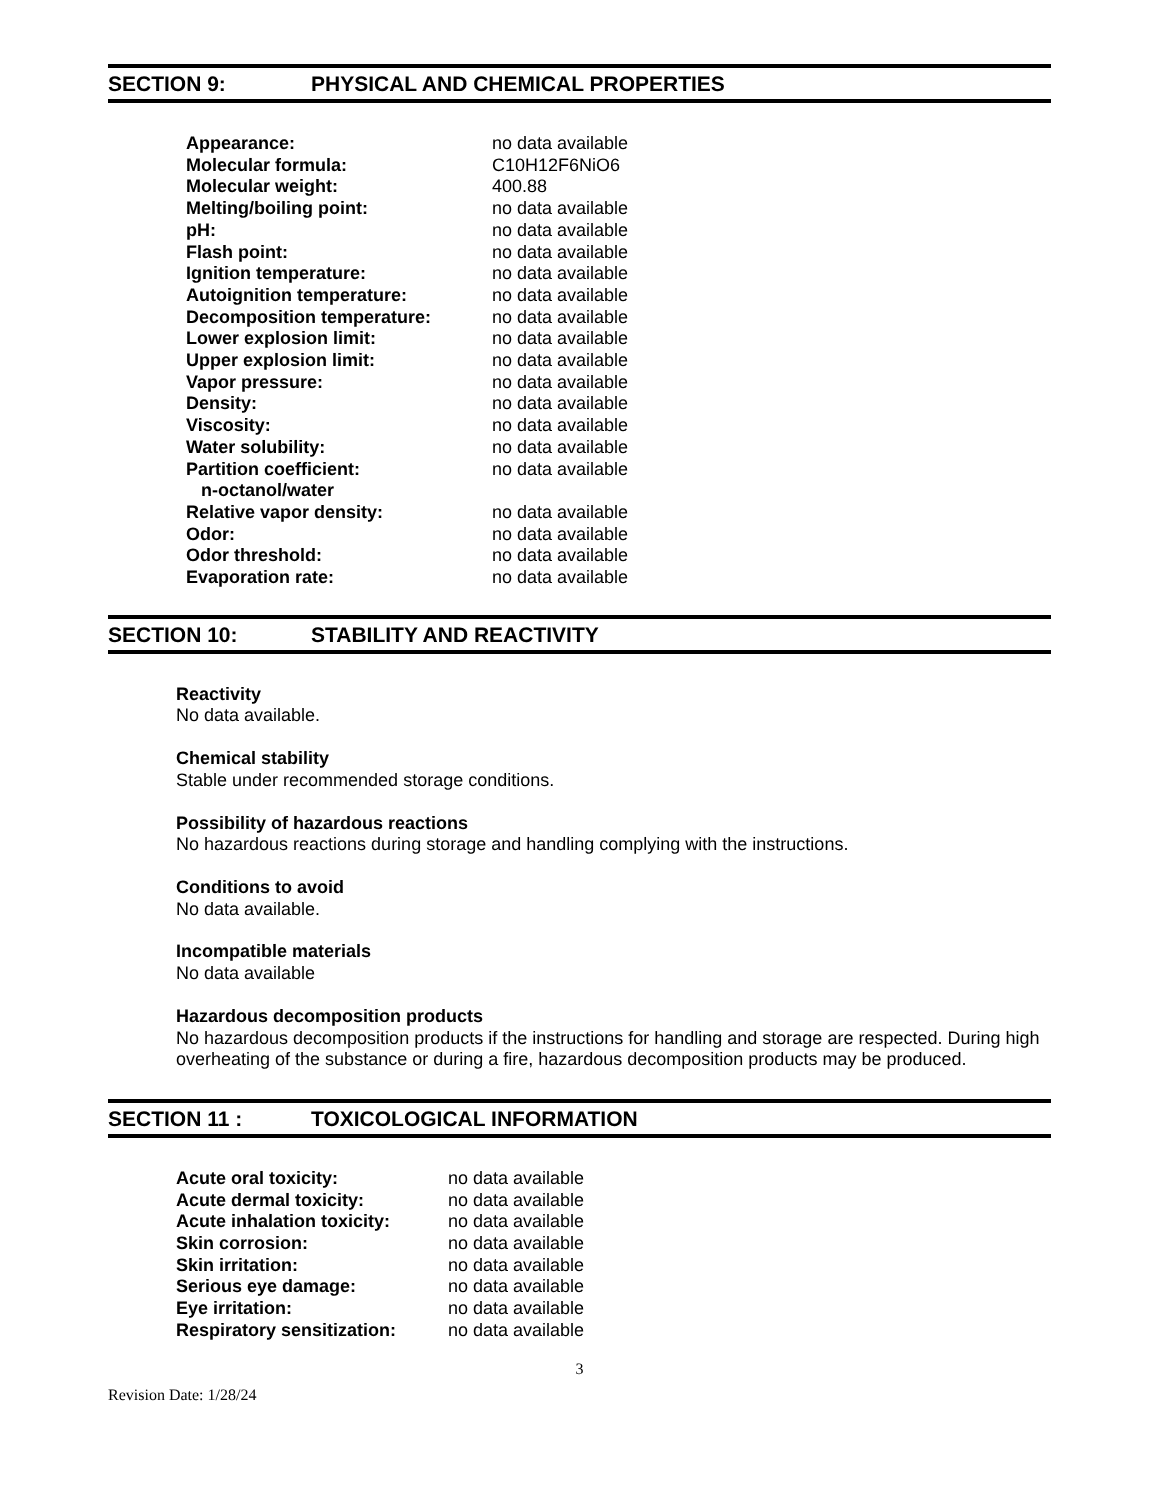SECTION 9: PHYSICAL AND CHEMICAL PROPERTIES
| Appearance: | no data available |
| Molecular formula: | C10H12F6NiO6 |
| Molecular weight: | 400.88 |
| Melting/boiling point: | no data available |
| pH: | no data available |
| Flash point: | no data available |
| Ignition temperature: | no data available |
| Autoignition temperature: | no data available |
| Decomposition temperature: | no data available |
| Lower explosion limit: | no data available |
| Upper explosion limit: | no data available |
| Vapor pressure: | no data available |
| Density: | no data available |
| Viscosity: | no data available |
| Water solubility: | no data available |
| Partition coefficient: n-octanol/water | no data available |
| Relative vapor density: | no data available |
| Odor: | no data available |
| Odor threshold: | no data available |
| Evaporation rate: | no data available |
SECTION 10: STABILITY AND REACTIVITY
Reactivity
No data available.
Chemical stability
Stable under recommended storage conditions.
Possibility of hazardous reactions
No hazardous reactions during storage and handling complying with the instructions.
Conditions to avoid
No data available.
Incompatible materials
No data available
Hazardous decomposition products
No hazardous decomposition products if the instructions for handling and storage are respected. During high overheating of the substance or during a fire, hazardous decomposition products may be produced.
SECTION 11 : TOXICOLOGICAL INFORMATION
| Acute oral toxicity: | no data available |
| Acute dermal toxicity: | no data available |
| Acute inhalation toxicity: | no data available |
| Skin corrosion: | no data available |
| Skin irritation: | no data available |
| Serious eye damage: | no data available |
| Eye irritation: | no data available |
| Respiratory sensitization: | no data available |
3
Revision Date: 1/28/24